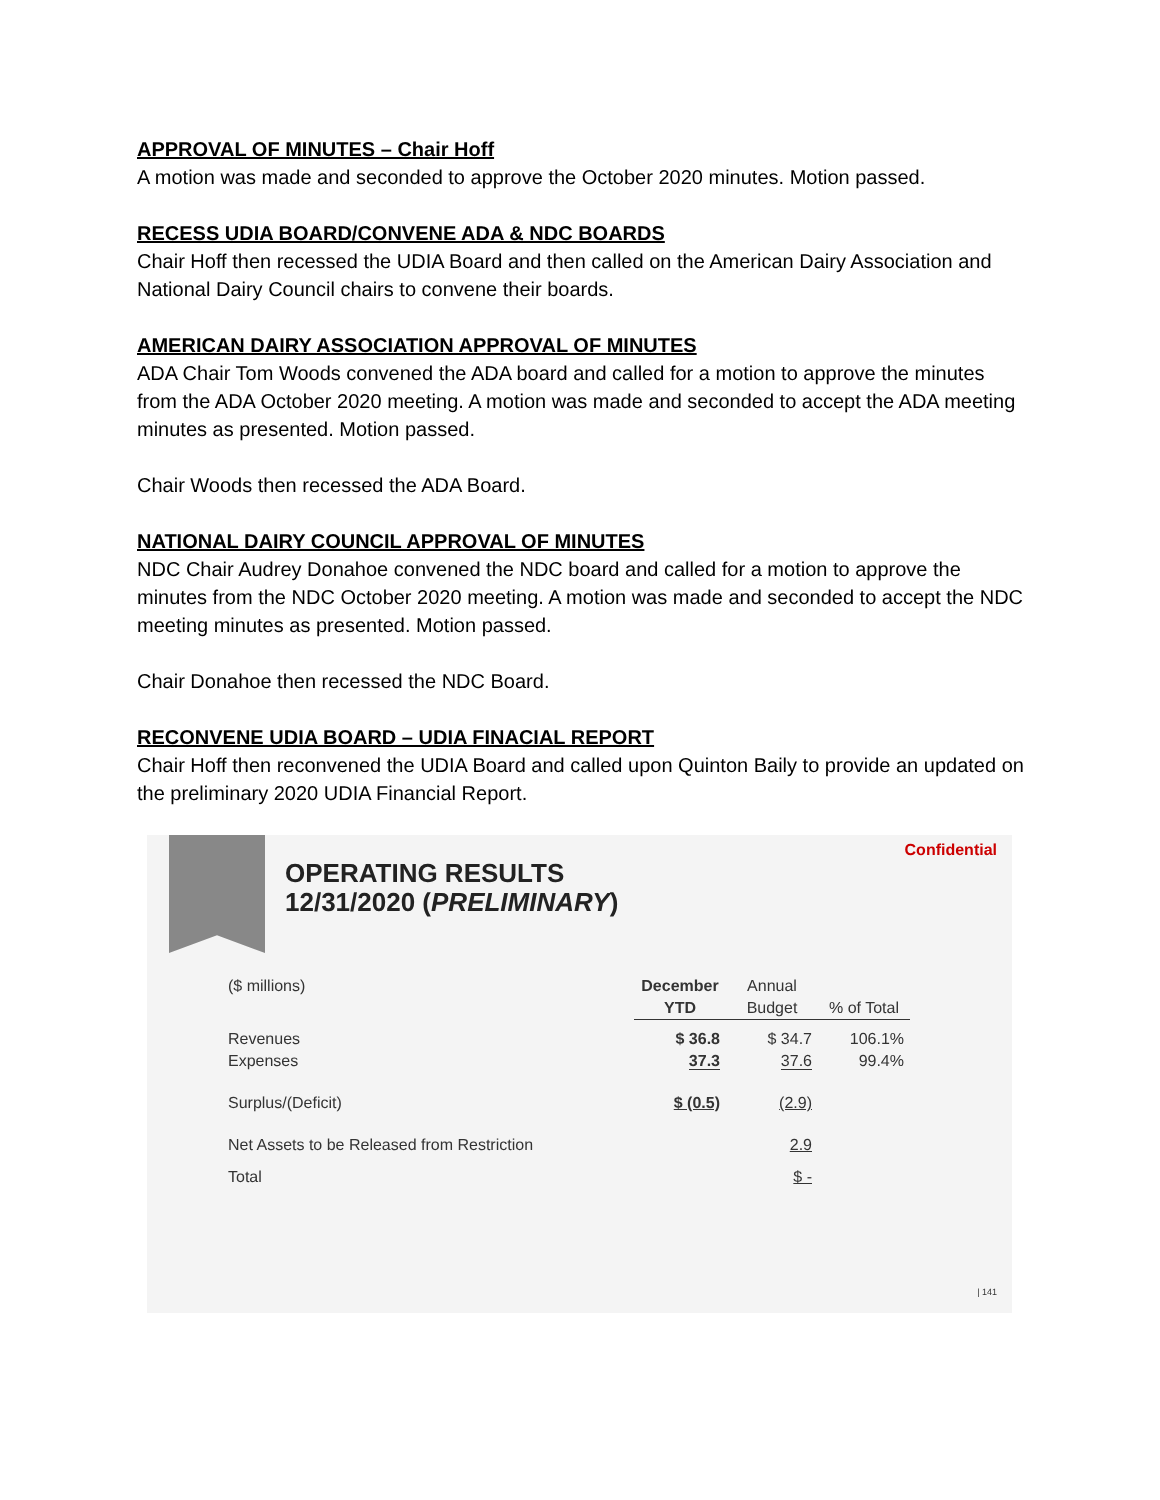APPROVAL OF MINUTES – Chair Hoff
A motion was made and seconded to approve the October 2020 minutes. Motion passed.
RECESS UDIA BOARD/CONVENE ADA & NDC BOARDS
Chair Hoff then recessed the UDIA Board and then called on the American Dairy Association and National Dairy Council chairs to convene their boards.
AMERICAN DAIRY ASSOCIATION APPROVAL OF MINUTES
ADA Chair Tom Woods convened the ADA board and called for a motion to approve the minutes from the ADA October 2020 meeting. A motion was made and seconded to accept the ADA meeting minutes as presented. Motion passed.
Chair Woods then recessed the ADA Board.
NATIONAL DAIRY COUNCIL APPROVAL OF MINUTES
NDC Chair Audrey Donahoe convened the NDC board and called for a motion to approve the minutes from the NDC October 2020 meeting. A motion was made and seconded to accept the NDC meeting minutes as presented. Motion passed.
Chair Donahoe then recessed the NDC Board.
RECONVENE UDIA BOARD – UDIA FINACIAL REPORT
Chair Hoff then reconvened the UDIA Board and called upon Quinton Baily to provide an updated on the preliminary 2020 UDIA Financial Report.
OPERATING RESULTS
12/31/2020 (PRELIMINARY)
Confidential
| ($ millions) | December YTD | Annual Budget | % of Total |
| Revenues Expenses | $ 36.8 37.3 | $ 34.7 37.6 | 106.1% 99.4% |
| Surplus/(Deficit) | $ (0.5) | (2.9) | |
| Net Assets to be Released from Restriction | | 2.9 | |
| Total | | $ - | |
| 141